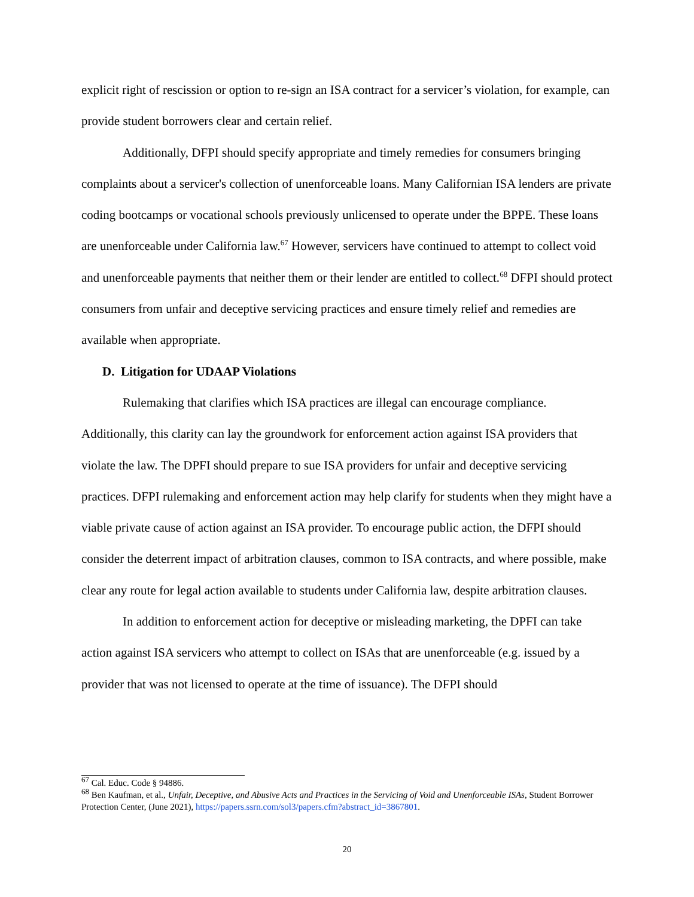explicit right of rescission or option to re-sign an ISA contract for a servicer’s violation, for example, can provide student borrowers clear and certain relief.
Additionally, DFPI should specify appropriate and timely remedies for consumers bringing complaints about a servicer's collection of unenforceable loans. Many Californian ISA lenders are private coding bootcamps or vocational schools previously unlicensed to operate under the BPPE. These loans are unenforceable under California law.<sup>67</sup> However, servicers have continued to attempt to collect void and unenforceable payments that neither them or their lender are entitled to collect.<sup>68</sup> DFPI should protect consumers from unfair and deceptive servicing practices and ensure timely relief and remedies are available when appropriate.
D. Litigation for UDAAP Violations
Rulemaking that clarifies which ISA practices are illegal can encourage compliance. Additionally, this clarity can lay the groundwork for enforcement action against ISA providers that violate the law. The DPFI should prepare to sue ISA providers for unfair and deceptive servicing practices. DFPI rulemaking and enforcement action may help clarify for students when they might have a viable private cause of action against an ISA provider. To encourage public action, the DFPI should consider the deterrent impact of arbitration clauses, common to ISA contracts, and where possible, make clear any route for legal action available to students under California law, despite arbitration clauses.
In addition to enforcement action for deceptive or misleading marketing, the DPFI can take action against ISA servicers who attempt to collect on ISAs that are unenforceable (e.g. issued by a provider that was not licensed to operate at the time of issuance). The DFPI should
<sup>67</sup> Cal. Educ. Code § 94886.
<sup>68</sup> Ben Kaufman, et al., Unfair, Deceptive, and Abusive Acts and Practices in the Servicing of Void and Unenforceable ISAs, Student Borrower Protection Center, (June 2021), https://papers.ssrn.com/sol3/papers.cfm?abstract_id=3867801.
20